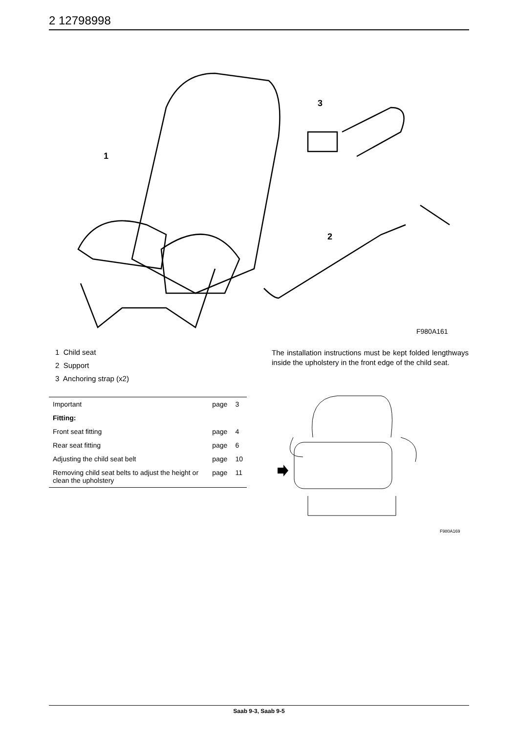2 12798998
1
3
2
F980A161
1 Child seat
2 Support
3 Anchoring strap (x2)
| Important | page | 3 |
| Fitting: | | |
| Front seat fitting | page | 4 |
| Rear seat fitting | page | 6 |
| Adjusting the child seat belt | page | 10 |
| Removing child seat belts to adjust the height or clean the upholstery | page | 11 |
The installation instructions must be kept folded lengthways inside the upholstery in the front edge of the child seat.
F980A169
Saab 9-3, Saab 9-5